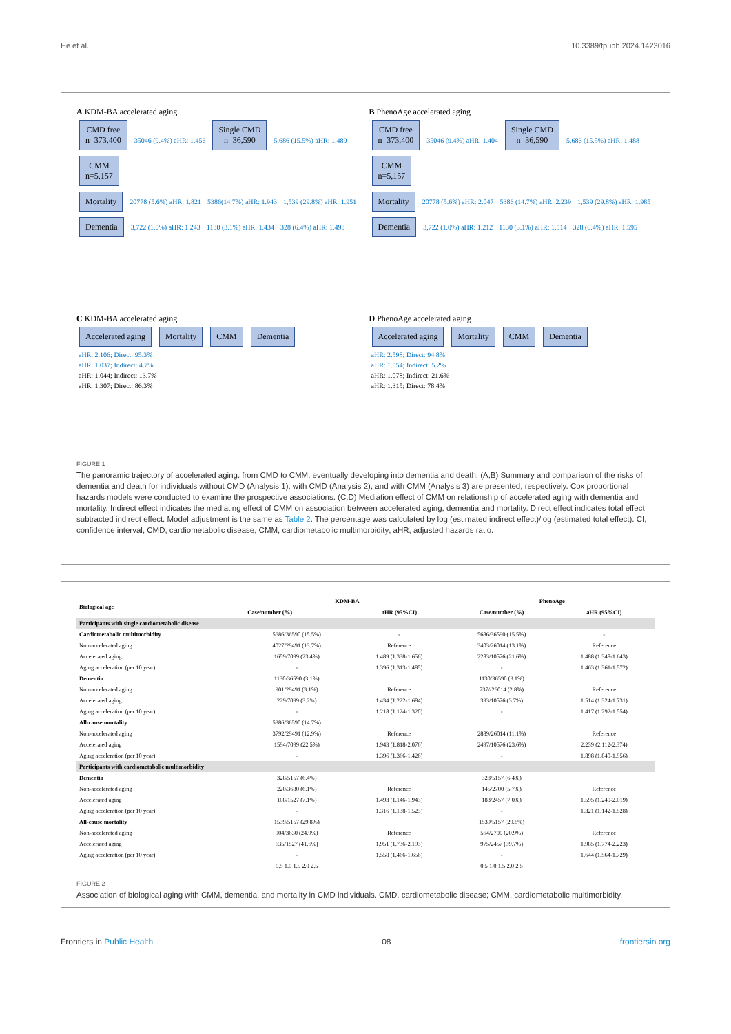He et al. 10.3389/fpubh.2024.1423016
A KDM-BA accelerated aging
CMD free
n=373,400 35046 (9.4%) aHR: 1.456 Single CMD
n=36,590 5,686 (15.5%) aHR: 1.489 CMM
n=5,157
Mortality 20778 (5.6%) aHR: 1.821 5386(14.7%) aHR: 1.943 1,539 (29.8%) aHR: 1.951
Dementia 3,722 (1.0%) aHR: 1.243 1130 (3.1%) aHR: 1.434 328 (6.4%) aHR: 1.493
B PhenoAge accelerated aging
CMD free
n=373,400 35046 (9.4%) aHR: 1.404 Single CMD
n=36,590 5,686 (15.5%) aHR: 1.488 CMM
n=5,157
Mortality 20778 (5.6%) aHR: 2.047 5386 (14.7%) aHR: 2.239 1,539 (29.8%) aHR: 1.985
Dementia 3,722 (1.0%) aHR: 1.212 1130 (3.1%) aHR: 1.514 328 (6.4%) aHR: 1.595
C KDM-BA accelerated aging
Accelerated aging Mortality CMM Dementia
aHR: 2.106; Direct: 95.3%
aHR: 1.037; Indirect: 4.7%
aHR: 1.044; Indirect: 13.7%
aHR: 1.307; Direct: 86.3%
D PhenoAge accelerated aging
Accelerated aging Mortality CMM Dementia
aHR: 2.598; Direct: 94.8%
aHR: 1.054; Indirect: 5.2%
aHR: 1.078; Indirect: 21.6%
aHR: 1.315; Direct: 78.4%
FIGURE 1
The panoramic trajectory of accelerated aging: from CMD to CMM, eventually developing into dementia and death. (A,B) Summary and comparison of the risks of dementia and death for individuals without CMD (Analysis 1), with CMD (Analysis 2), and with CMM (Analysis 3) are presented, respectively. Cox proportional hazards models were conducted to examine the prospective associations. (C,D) Mediation effect of CMM on relationship of accelerated aging with dementia and mortality. Indirect effect indicates the mediating effect of CMM on association between accelerated aging, dementia and mortality. Direct effect indicates total effect subtracted indirect effect. Model adjustment is the same as Table 2. The percentage was calculated by log (estimated indirect effect)/log (estimated total effect). CI, confidence interval; CMD, cardiometabolic disease; CMM, cardiometabolic multimorbidity; aHR, adjusted hazards ratio.
| Biological age | KDM-BA | | PhenoAge | |
| --- | --- | --- | --- | --- |
| | Case/number (%) | aHR (95%CI) | Case/number (%) | aHR (95%CI) |
| Participants with single cardiometabolic disease | | | | |
| Cardiometabolic multimorbidity | 5686/36590 (15.5%) | - | 5686/36590 (15.5%) | - |
| Non-accelerated aging | 4027/29491 (13.7%) | Reference | 3403/26014 (13.1%) | Reference |
| Accelerated aging | 1659/7099 (23.4%) | 1.489 (1.338-1.656) | 2283/10576 (21.6%) | 1.488 (1.348-1.643) |
| Aging acceleration (per 10 year) | - | 1.396 (1.313-1.485) | - | 1.463 (1.361-1.572) |
| Dementia | 1130/36590 (3.1%) | | 1130/36590 (3.1%) | |
| Non-accelerated aging | 901/29491 (3.1%) | Reference | 737//26014 (2.8%) | Reference |
| Accelerated aging | 229/7099 (3.2%) | 1.434 (1.222-1.684) | 393/10576 (3.7%) | 1.514 (1.324-1.731) |
| Aging acceleration (per 10 year) | - | 1.218 (1.124-1.320) | - | 1.417 (1.292-1.554) |
| All-cause mortality | 5386/36590 (14.7%) | | | |
| Non-accelerated aging | 3792/29491 (12.9%) | Reference | 2889/26014 (11.1%) | Reference |
| Accelerated aging | 1594/7099 (22.5%) | 1.943 (1.818-2.076) | 2497/10576 (23.6%) | 2.239 (2.112-2.374) |
| Aging acceleration (per 10 year) | - | 1.396 (1.366-1.426) | - | 1.898 (1.840-1.956) |
| Participants with cardiometabolic multimorbidity | | | | |
| Dementia | 328/5157 (6.4%) | | 328/5157 (6.4%) | |
| Non-accelerated aging | 220/3630 (6.1%) | Reference | 145/2700 (5.7%) | Reference |
| Accelerated aging | 108/1527 (7.1%) | 1.493 (1.146-1.943) | 183/2457 (7.0%) | 1.595 (1.240-2.019) |
| Aging acceleration (per 10 year) | - | 1.316 (1.138-1.523) | - | 1.321 (1.142-1.528) |
| All-cause mortality | 1539/5157 (29.8%) | | 1539/5157 (29.8%) | |
| Non-accelerated aging | 904/3630 (24.9%) | Reference | 564/2700 (20.9%) | Reference |
| Accelerated aging | 635/1527 (41.6%) | 1.951 (1.736-2.193) | 975/2457 (39.7%) | 1.985 (1.774-2.223) |
| Aging acceleration (per 10 year) | - | 1.558 (1.466-1.656) | - | 1.644 (1.564-1.729) |
| | 0.5 1.0 1.5 2.0 2.5 | | 0.5 1.0 1.5 2.0 2.5 | |
FIGURE 2
Association of biological aging with CMM, dementia, and mortality in CMD individuals. CMD, cardiometabolic disease; CMM, cardiometabolic multimorbidity.
Frontiers in Public Health 08 frontiersin.org